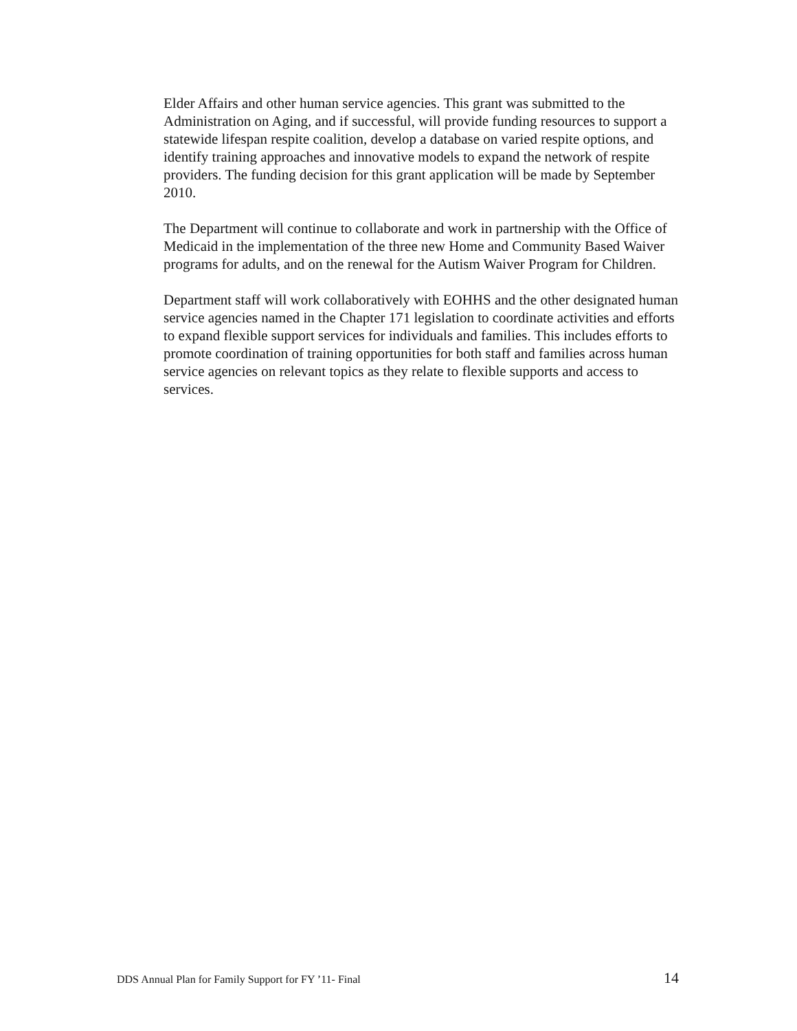Elder Affairs and other human service agencies. This grant was submitted to the Administration on Aging, and if successful, will provide funding resources to support a statewide lifespan respite coalition, develop a database on varied respite options, and identify training approaches and innovative models to expand the network of respite providers. The funding decision for this grant application will be made by September 2010.
The Department will continue to collaborate and work in partnership with the Office of Medicaid in the implementation of the three new Home and Community Based Waiver programs for adults, and on the renewal for the Autism Waiver Program for Children.
Department staff will work collaboratively with EOHHS and the other designated human service agencies named in the Chapter 171 legislation to coordinate activities and efforts to expand flexible support services for individuals and families. This includes efforts to promote coordination of training opportunities for both staff and families across human service agencies on relevant topics as they relate to flexible supports and access to services.
DDS Annual Plan for Family Support for FY ’11- Final 14